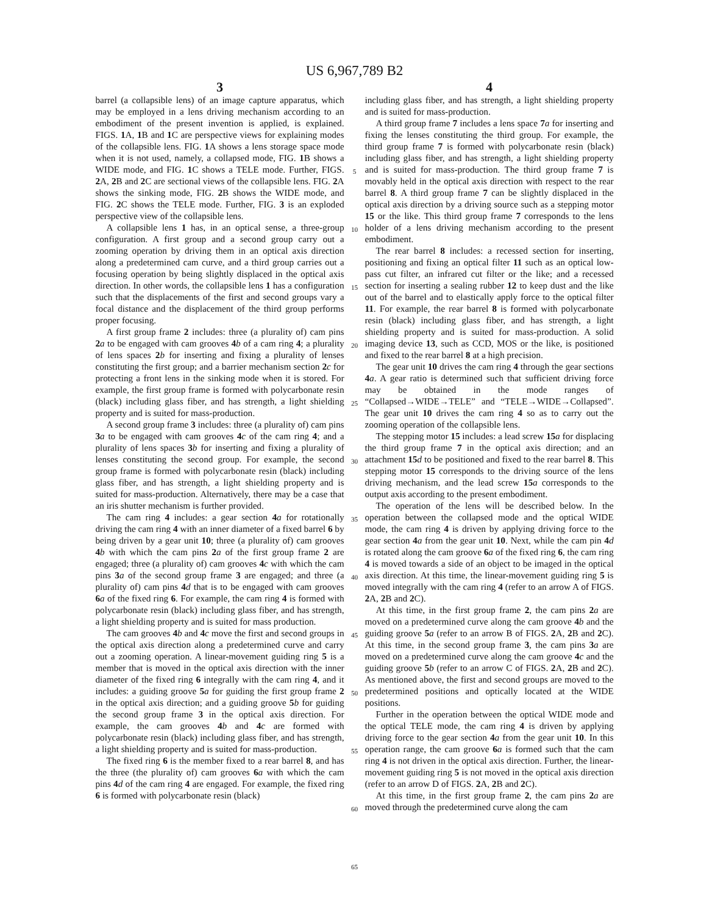US 6,967,789 B2
3
barrel (a collapsible lens) of an image capture apparatus, which may be employed in a lens driving mechanism according to an embodiment of the present invention is applied, is explained. FIGS. 1 A, 1 B and 1 C are perspective views for explaining modes of the collapsible lens. FIG. 1 A shows a lens storage space mode when it is not used, namely, a collapsed mode, FIG. 1 B shows a WIDE mode, and FIG. 1 C shows a TELE mode. Further, FIGS. 2 A, 2 B and 2 C are sectional views of the collapsible lens. FIG. 2 A shows the sinking mode, FIG. 2 B shows the WIDE mode, and FIG. 2 C shows the TELE mode. Further, FIG. 3 is an exploded perspective view of the collapsible lens.
A collapsible lens 1 has, in an optical sense, a three-group configuration. A first group and a second group carry out a zooming operation by driving them in an optical axis direction along a predetermined cam curve, and a third group carries out a focusing operation by being slightly displaced in the optical axis direction. In other words, the collapsible lens 1 has a configuration such that the displacements of the first and second groups vary a focal distance and the displacement of the third group performs proper focusing.
A first group frame 2 includes: three (a plurality of) cam pins 2 a to be engaged with cam grooves 4 b of a cam ring 4; a plurality of lens spaces 2 b for inserting and fixing a plurality of lenses constituting the first group; and a barrier mechanism section 2 c for protecting a front lens in the sinking mode when it is stored. For example, the first group frame is formed with polycarbonate resin (black) including glass fiber, and has strength, a light shielding property and is suited for mass-production.
A second group frame 3 includes: three (a plurality of) cam pins 3 a to be engaged with cam grooves 4 c of the cam ring 4; and a plurality of lens spaces 3 b for inserting and fixing a plurality of lenses constituting the second group. For example, the second group frame is formed with polycarbonate resin (black) including glass fiber, and has strength, a light shielding property and is suited for mass-production. Alternatively, there may be a case that an iris shutter mechanism is further provided.
The cam ring 4 includes: a gear section 4 a for rotationally driving the cam ring 4 with an inner diameter of a fixed barrel 6 by being driven by a gear unit 10; three (a plurality of) cam grooves 4 b with which the cam pins 2 a of the first group frame 2 are engaged; three (a plurality of) cam grooves 4 c with which the cam pins 3 a of the second group frame 3 are engaged; and three (a plurality of) cam pins 4 d that is to be engaged with cam grooves 6 a of the fixed ring 6. For example, the cam ring 4 is formed with polycarbonate resin (black) including glass fiber, and has strength, a light shielding property and is suited for mass production.
The cam grooves 4 b and 4 c move the first and second groups in the optical axis direction along a predetermined curve and carry out a zooming operation. A linear-movement guiding ring 5 is a member that is moved in the optical axis direction with the inner diameter of the fixed ring 6 integrally with the cam ring 4, and it includes: a guiding groove 5 a for guiding the first group frame 2 in the optical axis direction; and a guiding groove 5 b for guiding the second group frame 3 in the optical axis direction. For example, the cam grooves 4 b and 4 c are formed with polycarbonate resin (black) including glass fiber, and has strength, a light shielding property and is suited for mass-production.
The fixed ring 6 is the member fixed to a rear barrel 8, and has the three (the plurality of) cam grooves 6 a with which the cam pins 4 d of the cam ring 4 are engaged. For example, the fixed ring 6 is formed with polycarbonate resin (black)
5
10
15
20
25
30
35
40
45
50
55
60
65
4
including glass fiber, and has strength, a light shielding property and is suited for mass-production.
A third group frame 7 includes a lens space 7 a for inserting and fixing the lenses constituting the third group. For example, the third group frame 7 is formed with polycarbonate resin (black) including glass fiber, and has strength, a light shielding property and is suited for mass-production. The third group frame 7 is movably held in the optical axis direction with respect to the rear barrel 8. A third group frame 7 can be slightly displaced in the optical axis direction by a driving source such as a stepping motor 15 or the like. This third group frame 7 corresponds to the lens holder of a lens driving mechanism according to the present embodiment.
The rear barrel 8 includes: a recessed section for inserting, positioning and fixing an optical filter 11 such as an optical low-pass cut filter, an infrared cut filter or the like; and a recessed section for inserting a sealing rubber 12 to keep dust and the like out of the barrel and to elastically apply force to the optical filter 11. For example, the rear barrel 8 is formed with polycarbonate resin (black) including glass fiber, and has strength, a light shielding property and is suited for mass-production. A solid imaging device 13, such as CCD, MOS or the like, is positioned and fixed to the rear barrel 8 at a high precision.
The gear unit 10 drives the cam ring 4 through the gear sections 4 a. A gear ratio is determined such that sufficient driving force may be obtained in the mode ranges of “Collapsed→WIDE→TELE” and “TELE→WIDE→Collapsed”. The gear unit 10 drives the cam ring 4 so as to carry out the zooming operation of the collapsible lens.
The stepping motor 15 includes: a lead screw 15 a for displacing the third group frame 7 in the optical axis direction; and an attachment 15 d to be positioned and fixed to the rear barrel 8. This stepping motor 15 corresponds to the driving source of the lens driving mechanism, and the lead screw 15 a corresponds to the output axis according to the present embodiment.
The operation of the lens will be described below. In the operation between the collapsed mode and the optical WIDE mode, the cam ring 4 is driven by applying driving force to the gear section 4 a from the gear unit 10. Next, while the cam pin 4 d is rotated along the cam groove 6 a of the fixed ring 6, the cam ring 4 is moved towards a side of an object to be imaged in the optical axis direction. At this time, the linear-movement guiding ring 5 is moved integrally with the cam ring 4 (refer to an arrow A of FIGS. 2 A, 2 B and 2 C).
At this time, in the first group frame 2, the cam pins 2 a are moved on a predetermined curve along the cam groove 4 b and the guiding groove 5 a (refer to an arrow B of FIGS. 2 A, 2 B and 2 C). At this time, in the second group frame 3, the cam pins 3 a are moved on a predetermined curve along the cam groove 4 c and the guiding groove 5 b (refer to an arrow C of FIGS. 2 A, 2 B and 2 C). As mentioned above, the first and second groups are moved to the predetermined positions and optically located at the WIDE positions.
Further in the operation between the optical WIDE mode and the optical TELE mode, the cam ring 4 is driven by applying driving force to the gear section 4 a from the gear unit 10. In this operation range, the cam groove 6 a is formed such that the cam ring 4 is not driven in the optical axis direction. Further, the linear-movement guiding ring 5 is not moved in the optical axis direction (refer to an arrow D of FIGS. 2 A, 2 B and 2 C).
At this time, in the first group frame 2, the cam pins 2 a are moved through the predetermined curve along the cam